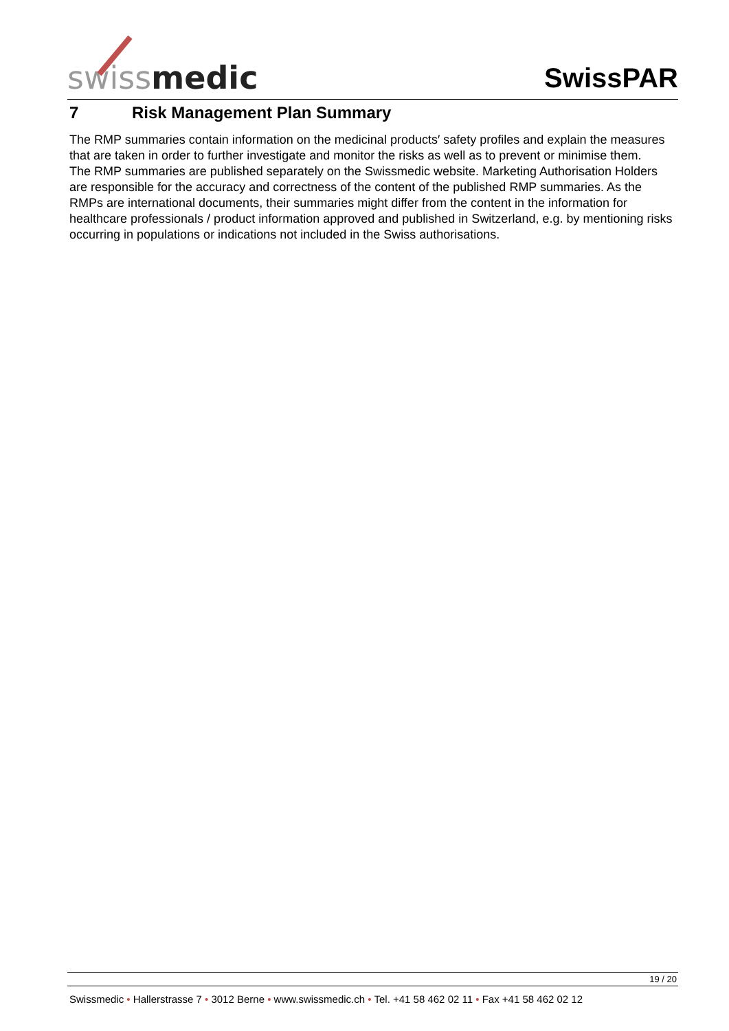swiss medic
SwissPAR
7 Risk Management Plan Summary
The RMP summaries contain information on the medicinal products′ safety profiles and explain the measures that are taken in order to further investigate and monitor the risks as well as to prevent or minimise them.
The RMP summaries are published separately on the Swissmedic website. Marketing Authorisation Holders are responsible for the accuracy and correctness of the content of the published RMP summaries. As the RMPs are international documents, their summaries might differ from the content in the information for healthcare professionals / product information approved and published in Switzerland, e.g. by mentioning risks occurring in populations or indications not included in the Swiss authorisations.
19 / 20
Swissmedic • Hallerstrasse 7 • 3012 Berne • www.swissmedic.ch • Tel. +41 58 462 02 11 • Fax +41 58 462 02 12